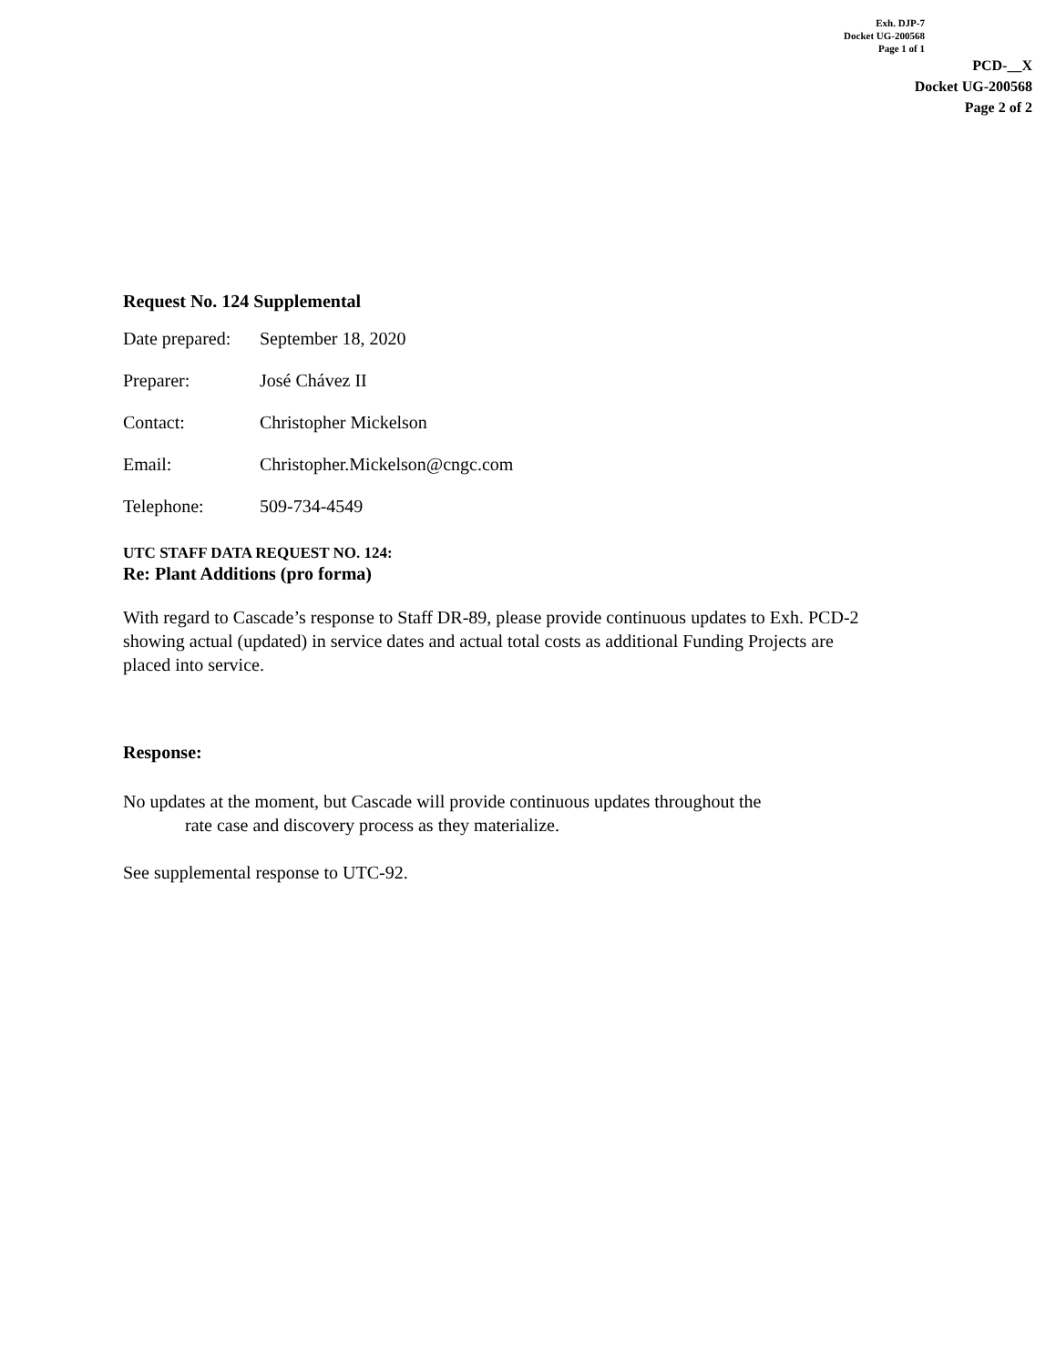Exh. DJP-7
Docket UG-200568
Page 1 of 1
PCD-__X
Docket UG-200568
Page 2 of 2
Request No. 124 Supplemental
Date prepared: September 18, 2020
Preparer: José Chávez II
Contact: Christopher Mickelson
Email: Christopher.Mickelson@cngc.com
Telephone: 509-734-4549
UTC STAFF DATA REQUEST NO. 124:
Re: Plant Additions (pro forma)
With regard to Cascade’s response to Staff DR-89, please provide continuous updates to Exh. PCD-2 showing actual (updated) in service dates and actual total costs as additional Funding Projects are placed into service.
Response:
No updates at the moment, but Cascade will provide continuous updates throughout the
rate case and discovery process as they materialize.
See supplemental response to UTC-92.